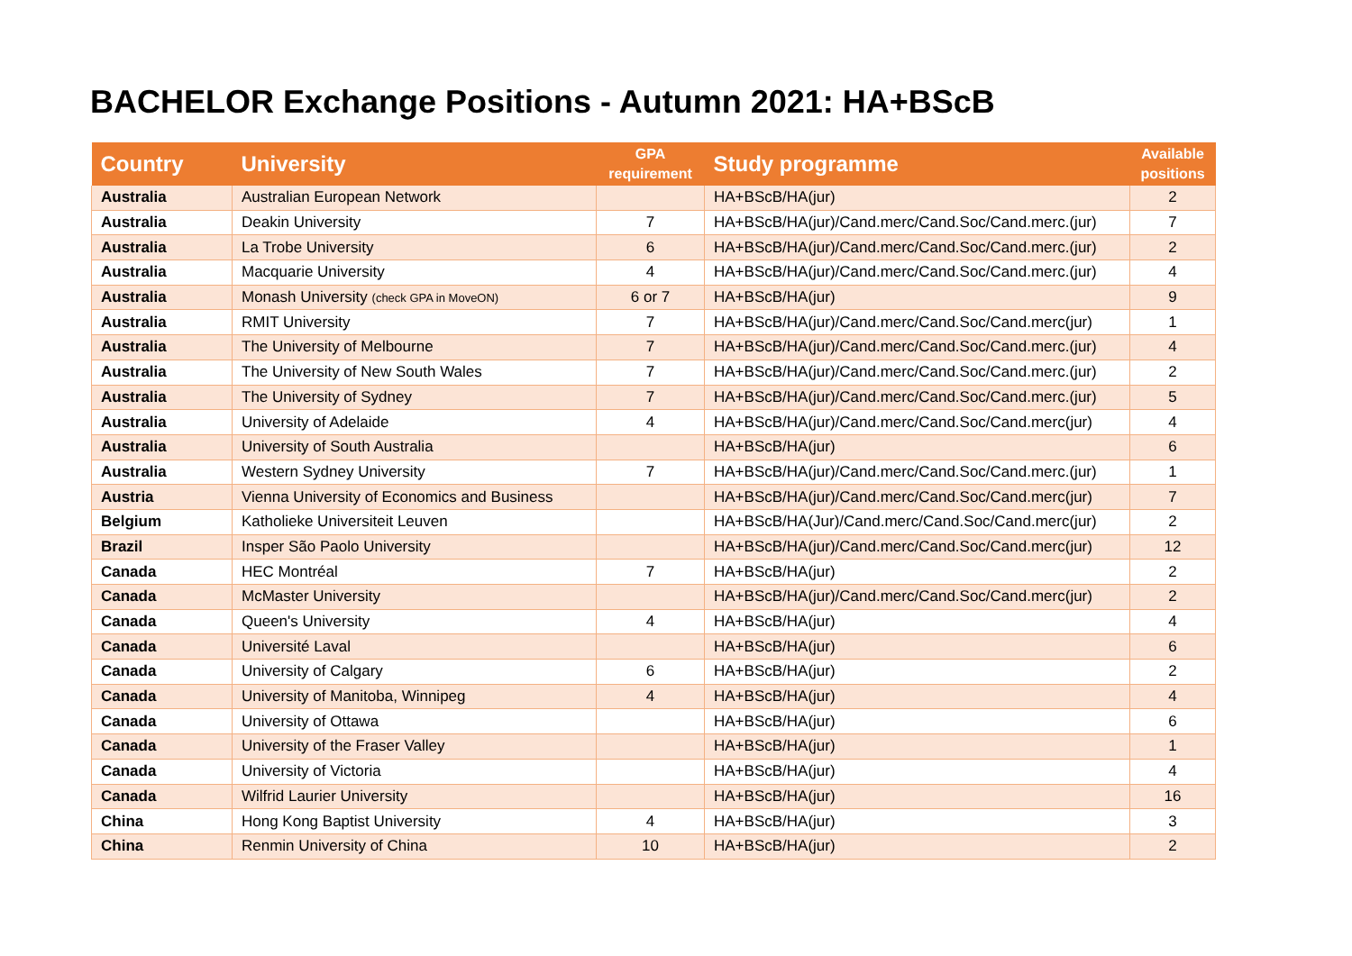BACHELOR Exchange Positions - Autumn 2021: HA+BScB
| Country | University | GPA requirement | Study programme | Available positions |
| --- | --- | --- | --- | --- |
| Australia | Australian European Network | | HA+BScB/HA(jur) | 2 |
| Australia | Deakin University | 7 | HA+BScB/HA(jur)/Cand.merc/Cand.Soc/Cand.merc.(jur) | 7 |
| Australia | La Trobe University | 6 | HA+BScB/HA(jur)/Cand.merc/Cand.Soc/Cand.merc.(jur) | 2 |
| Australia | Macquarie University | 4 | HA+BScB/HA(jur)/Cand.merc/Cand.Soc/Cand.merc.(jur) | 4 |
| Australia | Monash University (check GPA in MoveON) | 6 or 7 | HA+BScB/HA(jur) | 9 |
| Australia | RMIT University | 7 | HA+BScB/HA(jur)/Cand.merc/Cand.Soc/Cand.merc(jur) | 1 |
| Australia | The University of Melbourne | 7 | HA+BScB/HA(jur)/Cand.merc/Cand.Soc/Cand.merc.(jur) | 4 |
| Australia | The University of New South Wales | 7 | HA+BScB/HA(jur)/Cand.merc/Cand.Soc/Cand.merc.(jur) | 2 |
| Australia | The University of Sydney | 7 | HA+BScB/HA(jur)/Cand.merc/Cand.Soc/Cand.merc.(jur) | 5 |
| Australia | University of Adelaide | 4 | HA+BScB/HA(jur)/Cand.merc/Cand.Soc/Cand.merc(jur) | 4 |
| Australia | University of South Australia | | HA+BScB/HA(jur) | 6 |
| Australia | Western Sydney University | 7 | HA+BScB/HA(jur)/Cand.merc/Cand.Soc/Cand.merc.(jur) | 1 |
| Austria | Vienna University of Economics and Business | | HA+BScB/HA(jur)/Cand.merc/Cand.Soc/Cand.merc(jur) | 7 |
| Belgium | Katholieke Universiteit Leuven | | HA+BScB/HA(Jur)/Cand.merc/Cand.Soc/Cand.merc(jur) | 2 |
| Brazil | Insper São Paolo University | | HA+BScB/HA(jur)/Cand.merc/Cand.Soc/Cand.merc(jur) | 12 |
| Canada | HEC Montréal | 7 | HA+BScB/HA(jur) | 2 |
| Canada | McMaster University | | HA+BScB/HA(jur)/Cand.merc/Cand.Soc/Cand.merc(jur) | 2 |
| Canada | Queen's University | 4 | HA+BScB/HA(jur) | 4 |
| Canada | Université Laval | | HA+BScB/HA(jur) | 6 |
| Canada | University of Calgary | 6 | HA+BScB/HA(jur) | 2 |
| Canada | University of Manitoba, Winnipeg | 4 | HA+BScB/HA(jur) | 4 |
| Canada | University of Ottawa | | HA+BScB/HA(jur) | 6 |
| Canada | University of the Fraser Valley | | HA+BScB/HA(jur) | 1 |
| Canada | University of Victoria | | HA+BScB/HA(jur) | 4 |
| Canada | Wilfrid Laurier University | | HA+BScB/HA(jur) | 16 |
| China | Hong Kong Baptist University | 4 | HA+BScB/HA(jur) | 3 |
| China | Renmin University of China | 10 | HA+BScB/HA(jur) | 2 |